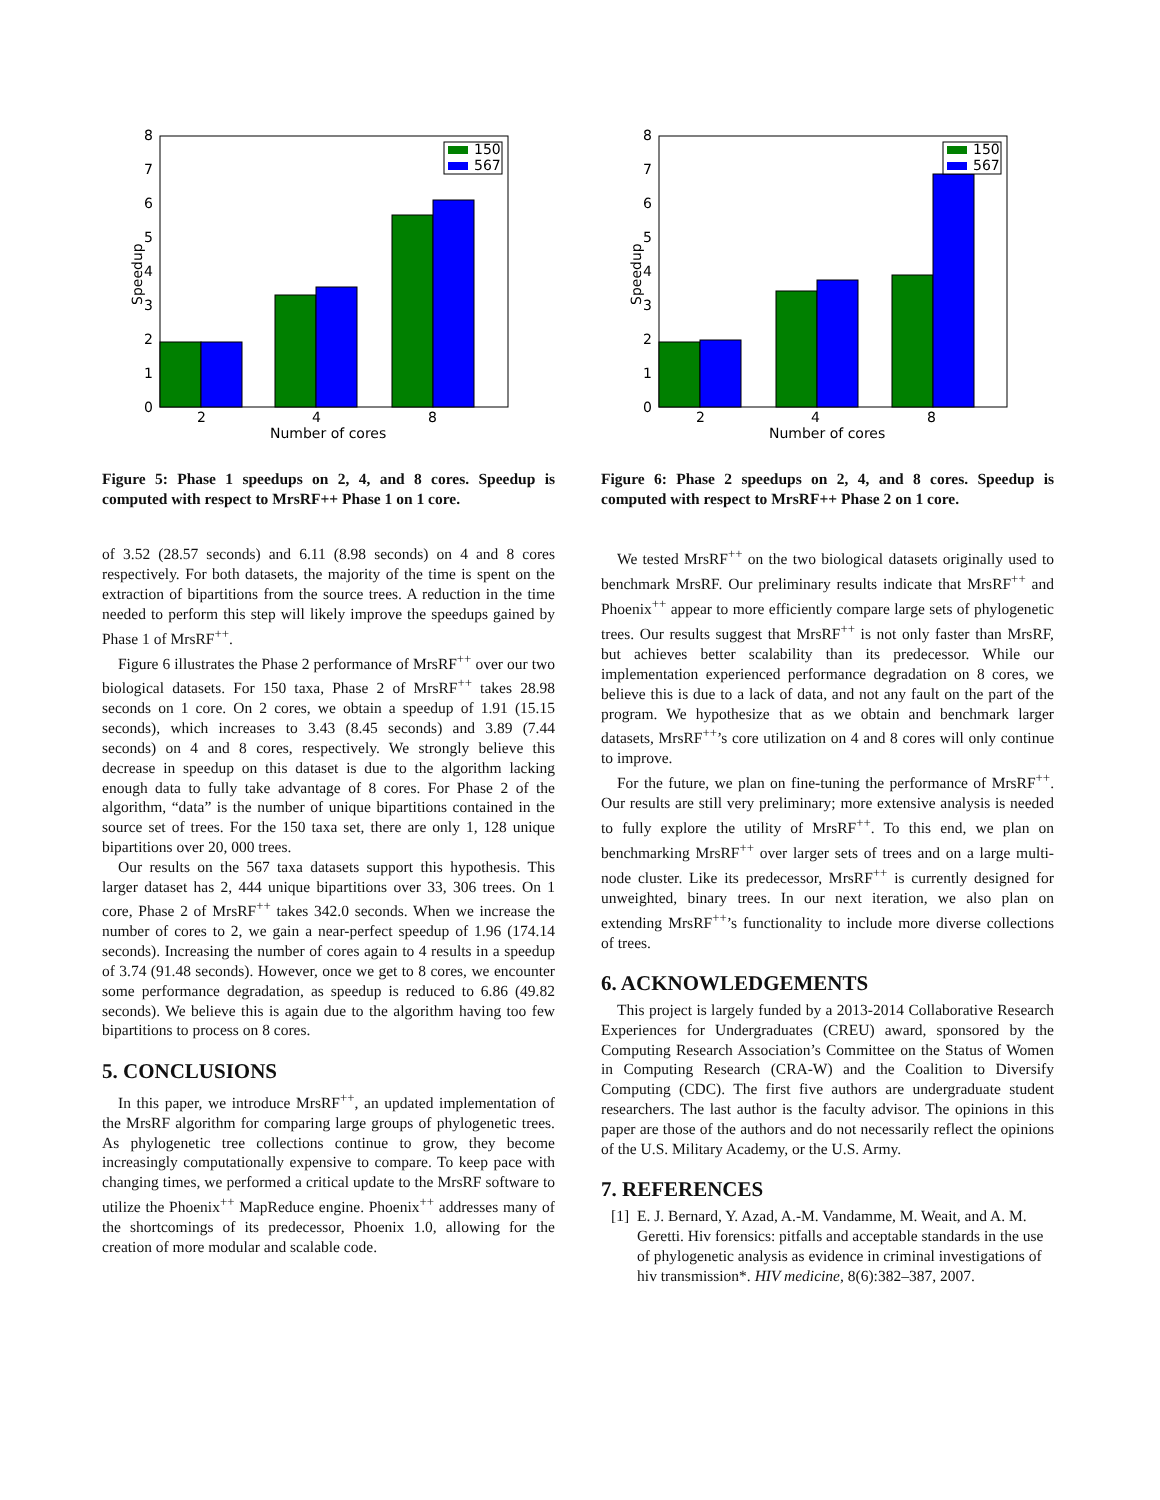0
1
2
3
4
5
6
7
8
2
4
8
Number of cores
Speedup
150
567
Figure 5: Phase 1 speedups on 2, 4, and 8 cores. Speedup is computed with respect to MrsRF++ Phase 1 on 1 core.
of 3.52 (28.57 seconds) and 6.11 (8.98 seconds) on 4 and 8 cores respectively. For both datasets, the majority of the time is spent on the extraction of bipartitions from the source trees. A reduction in the time needed to perform this step will likely improve the speedups gained by Phase 1 of MrsRF<sup>++</sup>.
Figure 6 illustrates the Phase 2 performance of MrsRF<sup>++</sup> over our two biological datasets. For 150 taxa, Phase 2 of MrsRF<sup>++</sup> takes 28.98 seconds on 1 core. On 2 cores, we obtain a speedup of 1.91 (15.15 seconds), which increases to 3.43 (8.45 seconds) and 3.89 (7.44 seconds) on 4 and 8 cores, respectively. We strongly believe this decrease in speedup on this dataset is due to the algorithm lacking enough data to fully take advantage of 8 cores. For Phase 2 of the algorithm, “data” is the number of unique bipartitions contained in the source set of trees. For the 150 taxa set, there are only 1, 128 unique bipartitions over 20, 000 trees.
Our results on the 567 taxa datasets support this hypothesis. This larger dataset has 2, 444 unique bipartitions over 33, 306 trees. On 1 core, Phase 2 of MrsRF<sup>++</sup> takes 342.0 seconds. When we increase the number of cores to 2, we gain a near-perfect speedup of 1.96 (174.14 seconds). Increasing the number of cores again to 4 results in a speedup of 3.74 (91.48 seconds). However, once we get to 8 cores, we encounter some performance degradation, as speedup is reduced to 6.86 (49.82 seconds). We believe this is again due to the algorithm having too few bipartitions to process on 8 cores.
5. CONCLUSIONS
In this paper, we introduce MrsRF<sup>++</sup>, an updated implementation of the MrsRF algorithm for comparing large groups of phylogenetic trees. As phylogenetic tree collections continue to grow, they become increasingly computationally expensive to compare. To keep pace with changing times, we performed a critical update to the MrsRF software to utilize the Phoenix<sup>++</sup> MapReduce engine. Phoenix<sup>++</sup> addresses many of the shortcomings of its predecessor, Phoenix 1.0, allowing for the creation of more modular and scalable code.
0
1
2
3
4
5
6
7
8
2
4
8
Number of cores
Speedup
150
567
Figure 6: Phase 2 speedups on 2, 4, and 8 cores. Speedup is computed with respect to MrsRF++ Phase 2 on 1 core.
We tested MrsRF<sup>++</sup> on the two biological datasets originally used to benchmark MrsRF. Our preliminary results indicate that MrsRF<sup>++</sup> and Phoenix<sup>++</sup> appear to more efficiently compare large sets of phylogenetic trees. Our results suggest that MrsRF<sup>++</sup> is not only faster than MrsRF, but achieves better scalability than its predecessor. While our implementation experienced performance degradation on 8 cores, we believe this is due to a lack of data, and not any fault on the part of the program. We hypothesize that as we obtain and benchmark larger datasets, MrsRF<sup>++</sup>’s core utilization on 4 and 8 cores will only continue to improve.
For the future, we plan on fine-tuning the performance of MrsRF<sup>++</sup>. Our results are still very preliminary; more extensive analysis is needed to fully explore the utility of MrsRF<sup>++</sup>. To this end, we plan on benchmarking MrsRF<sup>++</sup> over larger sets of trees and on a large multi-node cluster. Like its predecessor, MrsRF<sup>++</sup> is currently designed for unweighted, binary trees. In our next iteration, we also plan on extending MrsRF<sup>++</sup>’s functionality to include more diverse collections of trees.
6. ACKNOWLEDGEMENTS
This project is largely funded by a 2013-2014 Collaborative Research Experiences for Undergraduates (CREU) award, sponsored by the Computing Research Association’s Committee on the Status of Women in Computing Research (CRA-W) and the Coalition to Diversify Computing (CDC). The first five authors are undergraduate student researchers. The last author is the faculty advisor. The opinions in this paper are those of the authors and do not necessarily reflect the opinions of the U.S. Military Academy, or the U.S. Army.
7. REFERENCES
[1] E. J. Bernard, Y. Azad, A.-M. Vandamme, M. Weait, and A. M. Geretti. Hiv forensics: pitfalls and acceptable standards in the use of phylogenetic analysis as evidence in criminal investigations of hiv transmission*. HIV medicine, 8(6):382–387, 2007.